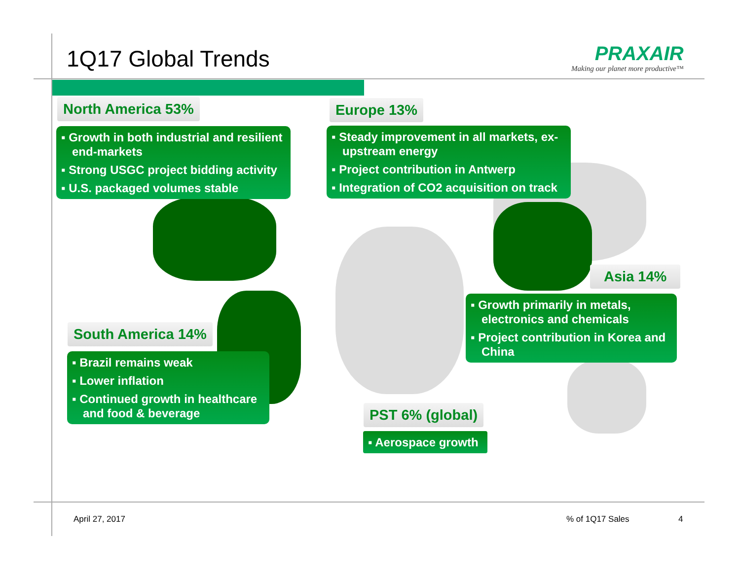1Q17 Global Trends
PRAXAIR
Making our planet more productive™
North America 53%
▪ Growth in both industrial and resilient end-markets
▪ Strong USGC project bidding activity
▪ U.S. packaged volumes stable
Europe 13%
▪ Steady improvement in all markets, ex-upstream energy
▪ Project contribution in Antwerp
▪ Integration of CO2 acquisition on track
Asia 14%
▪ Growth primarily in metals, electronics and chemicals
▪ Project contribution in Korea and China
South America 14%
▪ Brazil remains weak
▪ Lower inflation
▪ Continued growth in healthcare and food & beverage
PST 6% (global)
▪ Aerospace growth
April 27, 2017 % of 1Q17 Sales 4